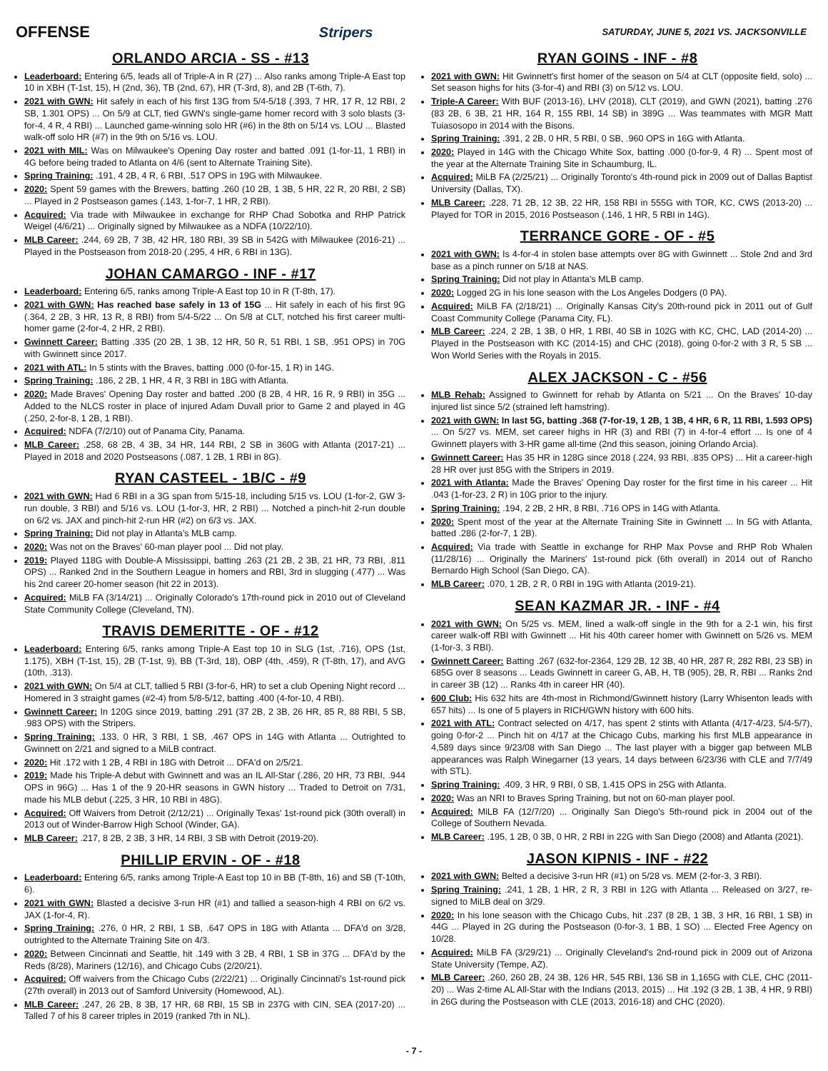OFFENSE Stripers SATURDAY, JUNE 5, 2021 VS. JACKSONVILLE
ORLANDO ARCIA - SS - #13
Leaderboard: Entering 6/5, leads all of Triple-A in R (27) ... Also ranks among Triple-A East top 10 in XBH (T-1st, 15), H (2nd, 36), TB (2nd, 67), HR (T-3rd, 8), and 2B (T-6th, 7).
2021 with GWN: Hit safely in each of his first 13G from 5/4-5/18 (.393, 7 HR, 17 R, 12 RBI, 2 SB, 1.301 OPS) ... On 5/9 at CLT, tied GWN's single-game homer record with 3 solo blasts (3-for-4, 4 R, 4 RBI) ... Launched game-winning solo HR (#6) in the 8th on 5/14 vs. LOU ... Blasted walk-off solo HR (#7) in the 9th on 5/16 vs. LOU.
2021 with MIL: Was on Milwaukee's Opening Day roster and batted .091 (1-for-11, 1 RBI) in 4G before being traded to Atlanta on 4/6 (sent to Alternate Training Site).
Spring Training: .191, 4 2B, 4 R, 6 RBI, .517 OPS in 19G with Milwaukee.
2020: Spent 59 games with the Brewers, batting .260 (10 2B, 1 3B, 5 HR, 22 R, 20 RBI, 2 SB) ... Played in 2 Postseason games (.143, 1-for-7, 1 HR, 2 RBI).
Acquired: Via trade with Milwaukee in exchange for RHP Chad Sobotka and RHP Patrick Weigel (4/6/21) ... Originally signed by Milwaukee as a NDFA (10/22/10).
MLB Career: .244, 69 2B, 7 3B, 42 HR, 180 RBI, 39 SB in 542G with Milwaukee (2016-21) ... Played in the Postseason from 2018-20 (.295, 4 HR, 6 RBI in 13G).
JOHAN CAMARGO - INF - #17
Leaderboard: Entering 6/5, ranks among Triple-A East top 10 in R (T-8th, 17).
2021 with GWN: Has reached base safely in 13 of 15G ... Hit safely in each of his first 9G (.364, 2 2B, 3 HR, 13 R, 8 RBI) from 5/4-5/22 ... On 5/8 at CLT, notched his first career multi-homer game (2-for-4, 2 HR, 2 RBI).
Gwinnett Career: Batting .335 (20 2B, 1 3B, 12 HR, 50 R, 51 RBI, 1 SB, .951 OPS) in 70G with Gwinnett since 2017.
2021 with ATL: In 5 stints with the Braves, batting .000 (0-for-15, 1 R) in 14G.
Spring Training: .186, 2 2B, 1 HR, 4 R, 3 RBI in 18G with Atlanta.
2020: Made Braves' Opening Day roster and batted .200 (8 2B, 4 HR, 16 R, 9 RBI) in 35G ... Added to the NLCS roster in place of injured Adam Duvall prior to Game 2 and played in 4G (.250, 2-for-8, 1 2B, 1 RBI).
Acquired: NDFA (7/2/10) out of Panama City, Panama.
MLB Career: .258, 68 2B, 4 3B, 34 HR, 144 RBI, 2 SB in 360G with Atlanta (2017-21) ... Played in 2018 and 2020 Postseasons (.087, 1 2B, 1 RBI in 8G).
RYAN CASTEEL - 1B/C - #9
2021 with GWN: Had 6 RBI in a 3G span from 5/15-18, including 5/15 vs. LOU (1-for-2, GW 3-run double, 3 RBI) and 5/16 vs. LOU (1-for-3, HR, 2 RBI) ... Notched a pinch-hit 2-run double on 6/2 vs. JAX and pinch-hit 2-run HR (#2) on 6/3 vs. JAX.
Spring Training: Did not play in Atlanta's MLB camp.
2020: Was not on the Braves' 60-man player pool ... Did not play.
2019: Played 118G with Double-A Mississippi, batting .263 (21 2B, 2 3B, 21 HR, 73 RBI, .811 OPS) ... Ranked 2nd in the Southern League in homers and RBI, 3rd in slugging (.477) ... Was his 2nd career 20-homer season (hit 22 in 2013).
Acquired: MiLB FA (3/14/21) ... Originally Colorado's 17th-round pick in 2010 out of Cleveland State Community College (Cleveland, TN).
TRAVIS DEMERITTE - OF - #12
Leaderboard: Entering 6/5, ranks among Triple-A East top 10 in SLG (1st, .716), OPS (1st, 1.175), XBH (T-1st, 15), 2B (T-1st, 9), BB (T-3rd, 18), OBP (4th, .459), R (T-8th, 17), and AVG (10th, .313).
2021 with GWN: On 5/4 at CLT, tallied 5 RBI (3-for-6, HR) to set a club Opening Night record ... Homered in 3 straight games (#2-4) from 5/8-5/12, batting .400 (4-for-10, 4 RBI).
Gwinnett Career: In 120G since 2019, batting .291 (37 2B, 2 3B, 26 HR, 85 R, 88 RBI, 5 SB, .983 OPS) with the Stripers.
Spring Training: .133, 0 HR, 3 RBI, 1 SB, .467 OPS in 14G with Atlanta ... Outrighted to Gwinnett on 2/21 and signed to a MiLB contract.
2020: Hit .172 with 1 2B, 4 RBI in 18G with Detroit ... DFA'd on 2/5/21.
2019: Made his Triple-A debut with Gwinnett and was an IL All-Star (.286, 20 HR, 73 RBI, .944 OPS in 96G) ... Has 1 of the 9 20-HR seasons in GWN history ... Traded to Detroit on 7/31, made his MLB debut (.225, 3 HR, 10 RBI in 48G).
Acquired: Off Waivers from Detroit (2/12/21) ... Originally Texas' 1st-round pick (30th overall) in 2013 out of Winder-Barrow High School (Winder, GA).
MLB Career: .217, 8 2B, 2 3B, 3 HR, 14 RBI, 3 SB with Detroit (2019-20).
PHILLIP ERVIN - OF - #18
Leaderboard: Entering 6/5, ranks among Triple-A East top 10 in BB (T-8th, 16) and SB (T-10th, 6).
2021 with GWN: Blasted a decisive 3-run HR (#1) and tallied a season-high 4 RBI on 6/2 vs. JAX (1-for-4, R).
Spring Training: .276, 0 HR, 2 RBI, 1 SB, .647 OPS in 18G with Atlanta ... DFA'd on 3/28, outrighted to the Alternate Training Site on 4/3.
2020: Between Cincinnati and Seattle, hit .149 with 3 2B, 4 RBI, 1 SB in 37G ... DFA'd by the Reds (8/28), Mariners (12/16), and Chicago Cubs (2/20/21).
Acquired: Off waivers from the Chicago Cubs (2/22/21) ... Originally Cincinnati's 1st-round pick (27th overall) in 2013 out of Samford University (Homewood, AL).
MLB Career: .247, 26 2B, 8 3B, 17 HR, 68 RBI, 15 SB in 237G with CIN, SEA (2017-20) ... Talled 7 of his 8 career triples in 2019 (ranked 7th in NL).
RYAN GOINS - INF - #8
2021 with GWN: Hit Gwinnett's first homer of the season on 5/4 at CLT (opposite field, solo) ... Set season highs for hits (3-for-4) and RBI (3) on 5/12 vs. LOU.
Triple-A Career: With BUF (2013-16), LHV (2018), CLT (2019), and GWN (2021), batting .276 (83 2B, 6 3B, 21 HR, 164 R, 155 RBI, 14 SB) in 389G ... Was teammates with MGR Matt Tuiasosopo in 2014 with the Bisons.
Spring Training: .391, 2 2B, 0 HR, 5 RBI, 0 SB, .960 OPS in 16G with Atlanta.
2020: Played in 14G with the Chicago White Sox, batting .000 (0-for-9, 4 R) ... Spent most of the year at the Alternate Training Site in Schaumburg, IL.
Acquired: MiLB FA (2/25/21) ... Originally Toronto's 4th-round pick in 2009 out of Dallas Baptist University (Dallas, TX).
MLB Career: .228, 71 2B, 12 3B, 22 HR, 158 RBI in 555G with TOR, KC, CWS (2013-20) ... Played for TOR in 2015, 2016 Postseason (.146, 1 HR, 5 RBI in 14G).
TERRANCE GORE - OF - #5
2021 with GWN: Is 4-for-4 in stolen base attempts over 8G with Gwinnett ... Stole 2nd and 3rd base as a pinch runner on 5/18 at NAS.
Spring Training: Did not play in Atlanta's MLB camp.
2020: Logged 2G in his lone season with the Los Angeles Dodgers (0 PA).
Acquired: MiLB FA (2/18/21) ... Originally Kansas City's 20th-round pick in 2011 out of Gulf Coast Community College (Panama City, FL).
MLB Career: .224, 2 2B, 1 3B, 0 HR, 1 RBI, 40 SB in 102G with KC, CHC, LAD (2014-20) ... Played in the Postseason with KC (2014-15) and CHC (2018), going 0-for-2 with 3 R, 5 SB ... Won World Series with the Royals in 2015.
ALEX JACKSON - C - #56
MLB Rehab: Assigned to Gwinnett for rehab by Atlanta on 5/21 ... On the Braves' 10-day injured list since 5/2 (strained left hamstring).
2021 with GWN: In last 5G, batting .368 (7-for-19, 1 2B, 1 3B, 4 HR, 6 R, 11 RBI, 1.593 OPS) ... On 5/27 vs. MEM, set career highs in HR (3) and RBI (7) in 4-for-4 effort ... Is one of 4 Gwinnett players with 3-HR game all-time (2nd this season, joining Orlando Arcia).
Gwinnett Career: Has 35 HR in 128G since 2018 (.224, 93 RBI, .835 OPS) ... Hit a career-high 28 HR over just 85G with the Stripers in 2019.
2021 with Atlanta: Made the Braves' Opening Day roster for the first time in his career ... Hit .043 (1-for-23, 2 R) in 10G prior to the injury.
Spring Training: .194, 2 2B, 2 HR, 8 RBI, .716 OPS in 14G with Atlanta.
2020: Spent most of the year at the Alternate Training Site in Gwinnett ... In 5G with Atlanta, batted .286 (2-for-7, 1 2B).
Acquired: Via trade with Seattle in exchange for RHP Max Povse and RHP Rob Whalen (11/28/16) ... Originally the Mariners' 1st-round pick (6th overall) in 2014 out of Rancho Bernardo High School (San Diego, CA).
MLB Career: .070, 1 2B, 2 R, 0 RBI in 19G with Atlanta (2019-21).
SEAN KAZMAR JR. - INF - #4
2021 with GWN: On 5/25 vs. MEM, lined a walk-off single in the 9th for a 2-1 win, his first career walk-off RBI with Gwinnett ... Hit his 40th career homer with Gwinnett on 5/26 vs. MEM (1-for-3, 3 RBI).
Gwinnett Career: Batting .267 (632-for-2364, 129 2B, 12 3B, 40 HR, 287 R, 282 RBI, 23 SB) in 685G over 8 seasons ... Leads Gwinnett in career G, AB, H, TB (905), 2B, R, RBI ... Ranks 2nd in career 3B (12) ... Ranks 4th in career HR (40).
600 Club: His 632 hits are 4th-most in Richmond/Gwinnett history (Larry Whisenton leads with 657 hits) ... Is one of 5 players in RICH/GWN history with 600 hits.
2021 with ATL: Contract selected on 4/17, has spent 2 stints with Atlanta (4/17-4/23, 5/4-5/7), going 0-for-2 ... Pinch hit on 4/17 at the Chicago Cubs, marking his first MLB appearance in 4,589 days since 9/23/08 with San Diego ... The last player with a bigger gap between MLB appearances was Ralph Winegarner (13 years, 14 days between 6/23/36 with CLE and 7/7/49 with STL).
Spring Training: .409, 3 HR, 9 RBI, 0 SB, 1.415 OPS in 25G with Atlanta.
2020: Was an NRI to Braves Spring Training, but not on 60-man player pool.
Acquired: MiLB FA (12/7/20) ... Originally San Diego's 5th-round pick in 2004 out of the College of Southern Nevada.
MLB Career: .195, 1 2B, 0 3B, 0 HR, 2 RBI in 22G with San Diego (2008) and Atlanta (2021).
JASON KIPNIS - INF - #22
2021 with GWN: Belted a decisive 3-run HR (#1) on 5/28 vs. MEM (2-for-3, 3 RBI).
Spring Training: .241, 1 2B, 1 HR, 2 R, 3 RBI in 12G with Atlanta ... Released on 3/27, re-signed to MiLB deal on 3/29.
2020: In his lone season with the Chicago Cubs, hit .237 (8 2B, 1 3B, 3 HR, 16 RBI, 1 SB) in 44G ... Played in 2G during the Postseason (0-for-3, 1 BB, 1 SO) ... Elected Free Agency on 10/28.
Acquired: MiLB FA (3/29/21) ... Originally Cleveland's 2nd-round pick in 2009 out of Arizona State University (Tempe, AZ).
MLB Career: .260, 260 2B, 24 3B, 126 HR, 545 RBI, 136 SB in 1,165G with CLE, CHC (2011-20) ... Was 2-time AL All-Star with the Indians (2013, 2015) ... Hit .192 (3 2B, 1 3B, 4 HR, 9 RBI) in 26G during the Postseason with CLE (2013, 2016-18) and CHC (2020).
- 7 -